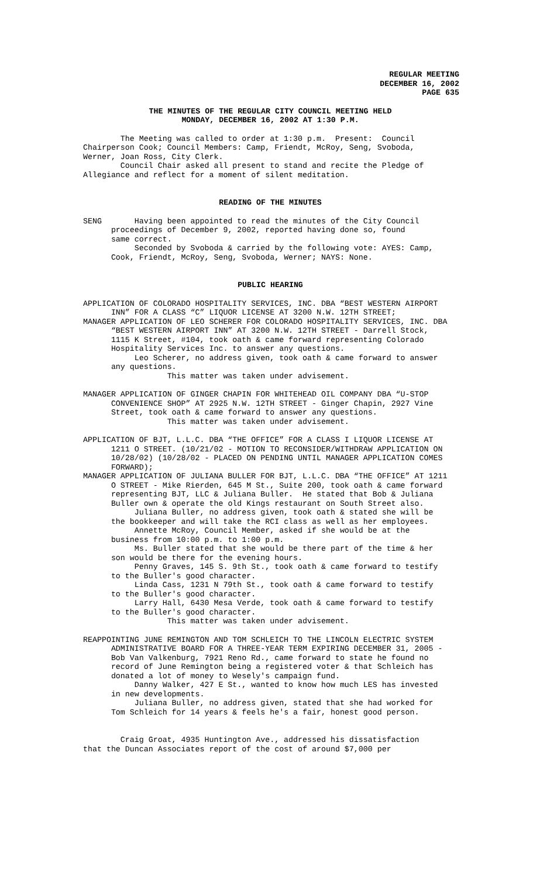REGULAR MEETING
DECEMBER 16, 2002
PAGE 635
THE MINUTES OF THE REGULAR CITY COUNCIL MEETING HELD
MONDAY, DECEMBER 16, 2002 AT 1:30 P.M.
The Meeting was called to order at 1:30 p.m. Present: Council Chairperson Cook; Council Members: Camp, Friendt, McRoy, Seng, Svoboda, Werner, Joan Ross, City Clerk. Council Chair asked all present to stand and recite the Pledge of Allegiance and reflect for a moment of silent meditation.
READING OF THE MINUTES
SENG Having been appointed to read the minutes of the City Council proceedings of December 9, 2002, reported having done so, found same correct. Seconded by Svoboda & carried by the following vote: AYES: Camp, Cook, Friendt, McRoy, Seng, Svoboda, Werner; NAYS: None.
PUBLIC HEARING
APPLICATION OF COLORADO HOSPITALITY SERVICES, INC. DBA “BEST WESTERN AIRPORT INN” FOR A CLASS “C” LIQUOR LICENSE AT 3200 N.W. 12TH STREET; MANAGER APPLICATION OF LEO SCHERER FOR COLORADO HOSPITALITY SERVICES, INC. DBA “BEST WESTERN AIRPORT INN” AT 3200 N.W. 12TH STREET - Darrell Stock, 1115 K Street, #104, took oath & came forward representing Colorado Hospitality Services Inc. to answer any questions. Leo Scherer, no address given, took oath & came forward to answer any questions. This matter was taken under advisement.
MANAGER APPLICATION OF GINGER CHAPIN FOR WHITEHEAD OIL COMPANY DBA “U-STOP CONVENIENCE SHOP” AT 2925 N.W. 12TH STREET - Ginger Chapin, 2927 Vine Street, took oath & came forward to answer any questions. This matter was taken under advisement.
APPLICATION OF BJT, L.L.C. DBA “THE OFFICE” FOR A CLASS I LIQUOR LICENSE AT 1211 O STREET. (10/21/02 - MOTION TO RECONSIDER/WITHDRAW APPLICATION ON 10/28/02) (10/28/02 - PLACED ON PENDING UNTIL MANAGER APPLICATION COMES FORWARD); MANAGER APPLICATION OF JULIANA BULLER FOR BJT, L.L.C. DBA “THE OFFICE” AT 1211 O STREET - Mike Rierden, 645 M St., Suite 200, took oath & came forward representing BJT, LLC & Juliana Buller. He stated that Bob & Juliana Buller own & operate the old Kings restaurant on South Street also. Juliana Buller, no address given, took oath & stated she will be the bookkeeper and will take the RCI class as well as her employees. Annette McRoy, Council Member, asked if she would be at the business from 10:00 p.m. to 1:00 p.m. Ms. Buller stated that she would be there part of the time & her son would be there for the evening hours. Penny Graves, 145 S. 9th St., took oath & came forward to testify to the Buller's good character. Linda Cass, 1231 N 79th St., took oath & came forward to testify to the Buller's good character. Larry Hall, 6430 Mesa Verde, took oath & came forward to testify to the Buller's good character. This matter was taken under advisement.
REAPPOINTING JUNE REMINGTON AND TOM SCHLEICH TO THE LINCOLN ELECTRIC SYSTEM ADMINISTRATIVE BOARD FOR A THREE-YEAR TERM EXPIRING DECEMBER 31, 2005 - Bob Van Valkenburg, 7921 Reno Rd., came forward to state he found no record of June Remington being a registered voter & that Schleich has donated a lot of money to Wesely's campaign fund. Danny Walker, 427 E St., wanted to know how much LES has invested in new developments. Juliana Buller, no address given, stated that she had worked for Tom Schleich for 14 years & feels he's a fair, honest good person.
Craig Groat, 4935 Huntington Ave., addressed his dissatisfaction that the Duncan Associates report of the cost of around $7,000 per